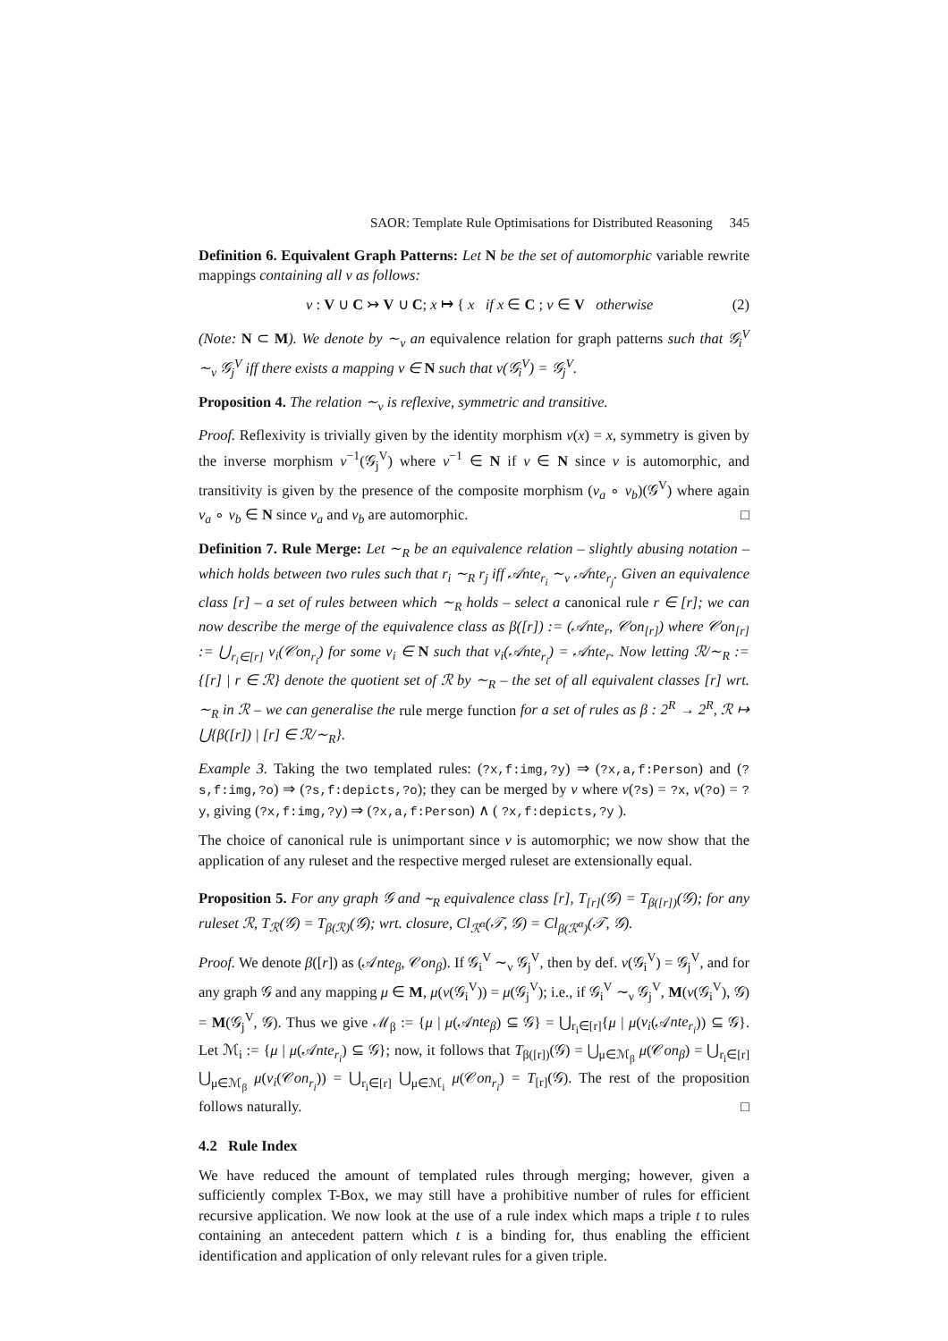SAOR: Template Rule Optimisations for Distributed Reasoning 345
Definition 6. Equivalent Graph Patterns: Let N be the set of automorphic variable rewrite mappings containing all ν as follows:
ν : V ∪ C ↣ V ∪ C; x ↦ { x if x ∈ C ; v ∈ V otherwise (2)
(Note: N ⊂ M). We denote by ∼<sub>ν</sub> an equivalence relation for graph patterns such that 𝒢<sub>i</sub><sup>V</sup> ∼<sub>ν</sub> 𝒢<sub>j</sub><sup>V</sup> iff there exists a mapping ν ∈ N such that ν(𝒢<sub>i</sub><sup>V</sup>) = 𝒢<sub>j</sub><sup>V</sup>.
Proposition 4. The relation ∼<sub>ν</sub> is reflexive, symmetric and transitive.
Proof. Reflexivity is trivially given by the identity morphism ν(x) = x, symmetry is given by the inverse morphism ν<sup>−1</sup>(𝒢<sub>j</sub><sup>V</sup>) where ν<sup>−1</sup> ∈ N if ν ∈ N since ν is automorphic, and transitivity is given by the presence of the composite morphism (ν<sub>a</sub> ∘ ν<sub>b</sub>)(𝒢<sup>V</sup>) where again ν<sub>a</sub> ∘ ν<sub>b</sub> ∈ N since ν<sub>a</sub> and ν<sub>b</sub> are automorphic. □
Definition 7. Rule Merge: Let ∼<sub>R</sub> be an equivalence relation – slightly abusing notation – which holds between two rules such that r<sub>i</sub> ∼<sub>R</sub> r<sub>j</sub> iff 𝒜nte<sub>r<sub>i</sub></sub> ∼<sub>ν</sub> 𝒜nte<sub>r<sub>j</sub></sub>. Given an equivalence class [r] – a set of rules between which ∼<sub>R</sub> holds – select a canonical rule r ∈ [r]; we can now describe the merge of the equivalence class as β([r]) := (𝒜nte<sub>r</sub>, 𝒞on<sub>[r]</sub>) where 𝒞on<sub>[r]</sub> := ⋃<sub>r<sub>i</sub>∈[r]</sub> ν<sub>i</sub>(𝒞on<sub>r<sub>i</sub></sub>) for some ν<sub>i</sub> ∈ N such that ν<sub>i</sub>(𝒜nte<sub>r<sub>i</sub></sub>) = 𝒜nte<sub>r</sub>. Now letting ℛ/∼<sub>R</sub> := {[r] | r ∈ ℛ} denote the quotient set of ℛ by ∼<sub>R</sub> – the set of all equivalent classes [r] wrt. ∼<sub>R</sub> in ℛ – we can generalise the rule merge function for a set of rules as β : 2<sup>R</sup> → 2<sup>R</sup>, ℛ ↦ ⋃{β([r]) | [r] ∈ ℛ/∼<sub>R</sub>}.
Example 3. Taking the two templated rules: (?x,f:img,?y) ⇒ (?x,a,f:Person) and (?s,f:img,?o) ⇒ (?s,f:depicts,?o); they can be merged by ν where ν(?s) = ?x, ν(?o) = ?y, giving (?x,f:img,?y) ⇒ (?x,a,f:Person) ∧ ( ?x,f:depicts,?y ).
The choice of canonical rule is unimportant since ν is automorphic; we now show that the application of any ruleset and the respective merged ruleset are extensionally equal.
Proposition 5. For any graph 𝒢 and ∼<sub>R</sub> equivalence class [r], T<sub>[r]</sub>(𝒢) = T<sub>β([r])</sub>(𝒢); for any ruleset ℛ, T<sub>ℛ</sub>(𝒢) = T<sub>β(ℛ)</sub>(𝒢); wrt. closure, Cl<sub>ℛ<sup>α</sup></sub>(𝒯, 𝒢) = Cl<sub>β(ℛ<sup>α</sup>)</sub>(𝒯, 𝒢).
Proof. We denote β([r]) as (𝒜nte<sub>β</sub>, 𝒞on<sub>β</sub>). If 𝒢<sub>i</sub><sup>V</sup> ∼<sub>ν</sub> 𝒢<sub>j</sub><sup>V</sup>, then by def. ν(𝒢<sub>i</sub><sup>V</sup>) = 𝒢<sub>j</sub><sup>V</sup>, and for any graph 𝒢 and any mapping μ ∈ M, μ(ν(𝒢<sub>i</sub><sup>V</sup>)) = μ(𝒢<sub>j</sub><sup>V</sup>); i.e., if 𝒢<sub>i</sub><sup>V</sup> ∼<sub>ν</sub> 𝒢<sub>j</sub><sup>V</sup>, M(ν(𝒢<sub>i</sub><sup>V</sup>), 𝒢) = M(𝒢<sub>j</sub><sup>V</sup>, 𝒢). Thus we give ℳ<sub>β</sub> := {μ | μ(𝒜nte<sub>β</sub>) ⊆ 𝒢} = ⋃<sub>r<sub>i</sub>∈[r]</sub>{μ | μ(ν<sub>i</sub>(𝒜nte<sub>r<sub>i</sub></sub>)) ⊆ 𝒢}. Let ℳ<sub>i</sub> := {μ | μ(𝒜nte<sub>r<sub>i</sub></sub>) ⊆ 𝒢}; now, it follows that T<sub>β([r])</sub>(𝒢) = ⋃<sub>μ∈ℳ<sub>β</sub></sub> μ(𝒞on<sub>β</sub>) = ⋃<sub>r<sub>i</sub>∈[r]</sub> ⋃<sub>μ∈ℳ<sub>β</sub></sub> μ(ν<sub>i</sub>(𝒞on<sub>r<sub>i</sub></sub>)) = ⋃<sub>r<sub>i</sub>∈[r]</sub> ⋃<sub>μ∈ℳ<sub>i</sub></sub> μ(𝒞on<sub>r<sub>i</sub></sub>) = T<sub>[r]</sub>(𝒢). The rest of the proposition follows naturally. □
4.2 Rule Index
We have reduced the amount of templated rules through merging; however, given a sufficiently complex T-Box, we may still have a prohibitive number of rules for efficient recursive application. We now look at the use of a rule index which maps a triple t to rules containing an antecedent pattern which t is a binding for, thus enabling the efficient identification and application of only relevant rules for a given triple.